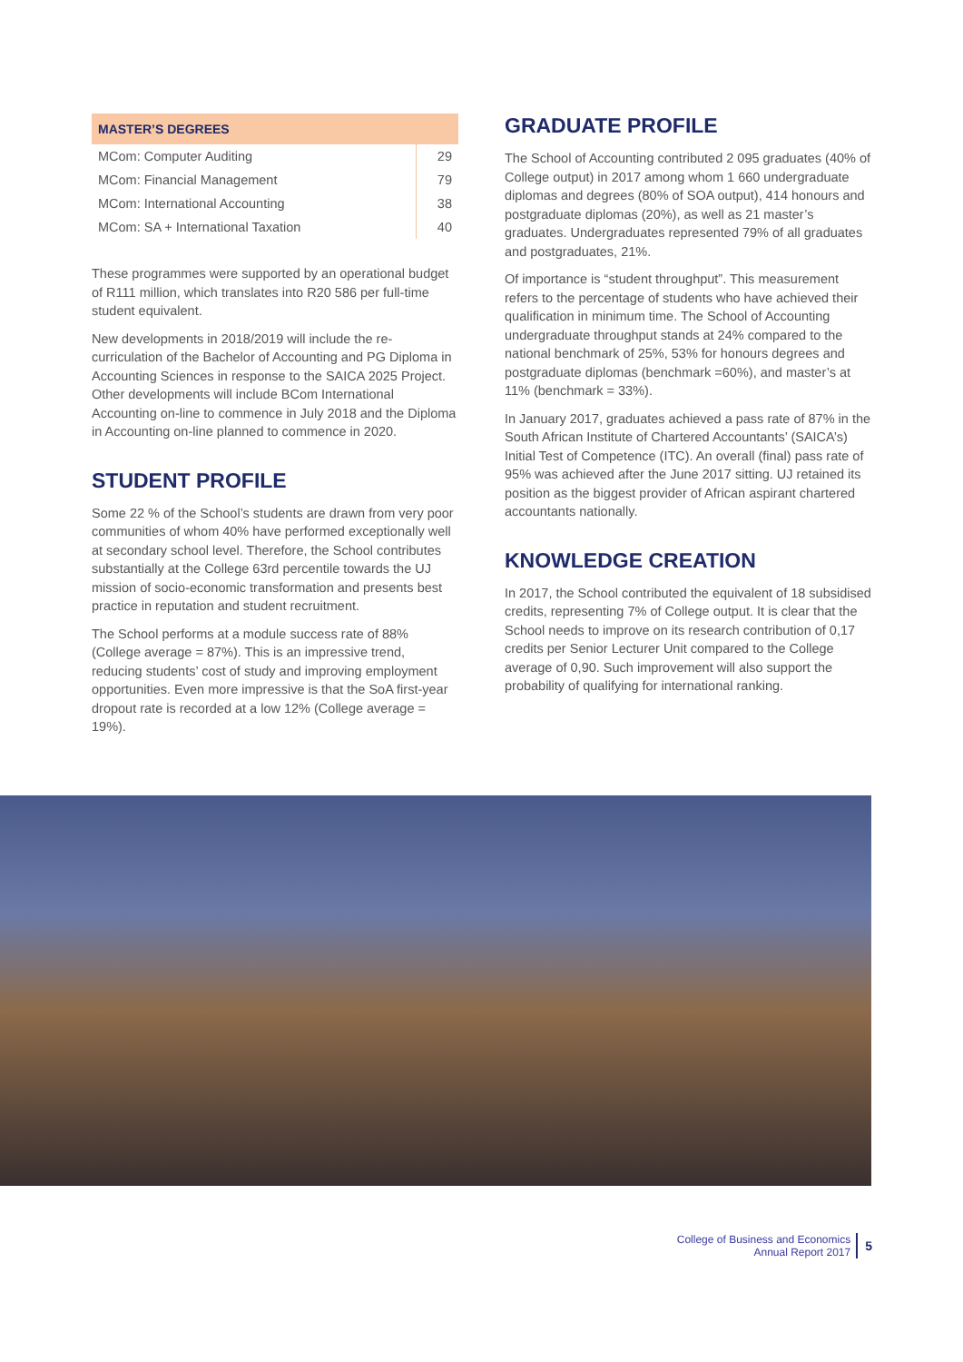| MASTER’S DEGREES | |
| --- | --- |
| MCom: Computer Auditing | 29 |
| MCom: Financial Management | 79 |
| MCom: International Accounting | 38 |
| MCom: SA + International Taxation | 40 |
These programmes were supported by an operational budget of R111 million, which translates into R20 586 per full-time student equivalent.
New developments in 2018/2019 will include the re-curriculation of the Bachelor of Accounting and PG Diploma in Accounting Sciences in response to the SAICA 2025 Project. Other developments will include BCom International Accounting on-line to commence in July 2018 and the Diploma in Accounting on-line planned to commence in 2020.
STUDENT PROFILE
Some 22 % of the School’s students are drawn from very poor communities of whom 40% have performed exceptionally well at secondary school level. Therefore, the School contributes substantially at the College 63rd percentile towards the UJ mission of socio-economic transformation and presents best practice in reputation and student recruitment.
The School performs at a module success rate of 88% (College average = 87%). This is an impressive trend, reducing students’ cost of study and improving employment opportunities. Even more impressive is that the SoA first-year dropout rate is recorded at a low 12% (College average = 19%).
GRADUATE PROFILE
The School of Accounting contributed 2 095 graduates (40% of College output) in 2017 among whom 1 660 undergraduate diplomas and degrees (80% of SOA output), 414 honours and postgraduate diplomas (20%), as well as 21 master’s graduates. Undergraduates represented 79% of all graduates and postgraduates, 21%.
Of importance is “student throughput”. This measurement refers to the percentage of students who have achieved their qualification in minimum time. The School of Accounting undergraduate throughput stands at 24% compared to the national benchmark of 25%, 53% for honours degrees and postgraduate diplomas (benchmark =60%), and master’s at 11% (benchmark = 33%).
In January 2017, graduates achieved a pass rate of 87% in the South African Institute of Chartered Accountants’ (SAICA’s) Initial Test of Competence (ITC). An overall (final) pass rate of 95% was achieved after the June 2017 sitting. UJ retained its position as the biggest provider of African aspirant chartered accountants nationally.
KNOWLEDGE CREATION
In 2017, the School contributed the equivalent of 18 subsidised credits, representing 7% of College output. It is clear that the School needs to improve on its research contribution of 0,17 credits per Senior Lecturer Unit compared to the College average of 0,90. Such improvement will also support the probability of qualifying for international ranking.
College of Business and Economics
Annual Report 2017
5